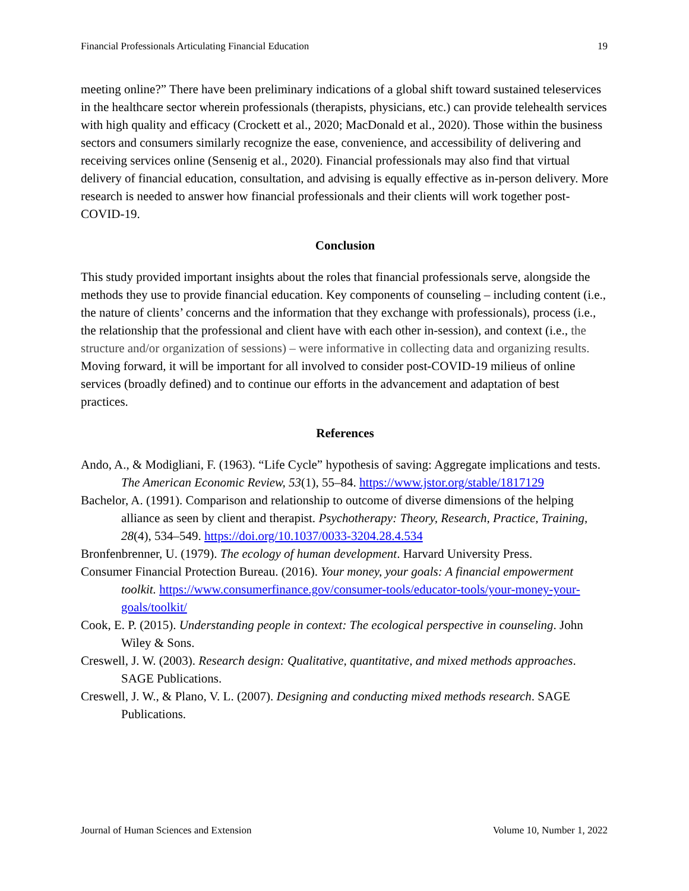Financial Professionals Articulating Financial Education 19
meeting online?” There have been preliminary indications of a global shift toward sustained teleservices in the healthcare sector wherein professionals (therapists, physicians, etc.) can provide telehealth services with high quality and efficacy (Crockett et al., 2020; MacDonald et al., 2020). Those within the business sectors and consumers similarly recognize the ease, convenience, and accessibility of delivering and receiving services online (Sensenig et al., 2020). Financial professionals may also find that virtual delivery of financial education, consultation, and advising is equally effective as in-person delivery. More research is needed to answer how financial professionals and their clients will work together post-COVID-19.
Conclusion
This study provided important insights about the roles that financial professionals serve, alongside the methods they use to provide financial education. Key components of counseling – including content (i.e., the nature of clients’ concerns and the information that they exchange with professionals), process (i.e., the relationship that the professional and client have with each other in-session), and context (i.e., the structure and/or organization of sessions) – were informative in collecting data and organizing results. Moving forward, it will be important for all involved to consider post-COVID-19 milieus of online services (broadly defined) and to continue our efforts in the advancement and adaptation of best practices.
References
Ando, A., & Modigliani, F. (1963). “Life Cycle” hypothesis of saving: Aggregate implications and tests. The American Economic Review, 53(1), 55–84. https://www.jstor.org/stable/1817129
Bachelor, A. (1991). Comparison and relationship to outcome of diverse dimensions of the helping alliance as seen by client and therapist. Psychotherapy: Theory, Research, Practice, Training, 28(4), 534–549. https://doi.org/10.1037/0033-3204.28.4.534
Bronfenbrenner, U. (1979). The ecology of human development. Harvard University Press.
Consumer Financial Protection Bureau. (2016). Your money, your goals: A financial empowerment toolkit. https://www.consumerfinance.gov/consumer-tools/educator-tools/your-money-your-goals/toolkit/
Cook, E. P. (2015). Understanding people in context: The ecological perspective in counseling. John Wiley & Sons.
Creswell, J. W. (2003). Research design: Qualitative, quantitative, and mixed methods approaches. SAGE Publications.
Creswell, J. W., & Plano, V. L. (2007). Designing and conducting mixed methods research. SAGE Publications.
Journal of Human Sciences and Extension Volume 10, Number 1, 2022